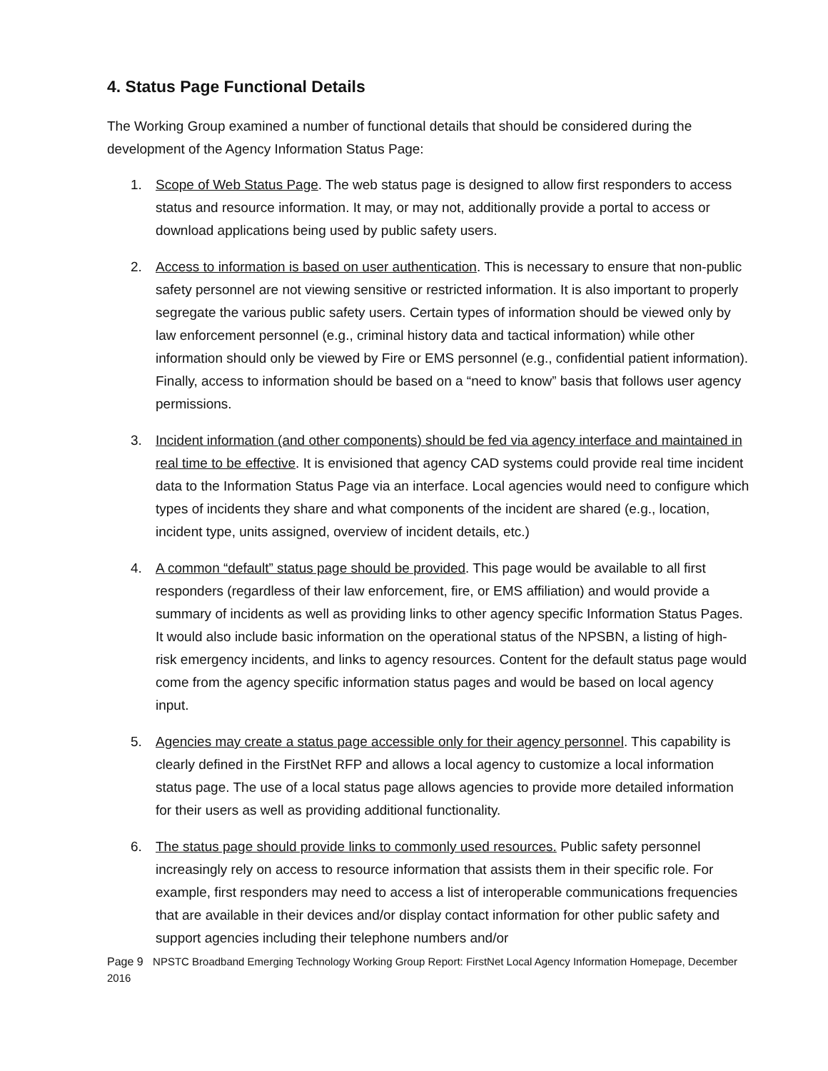4. Status Page Functional Details
The Working Group examined a number of functional details that should be considered during the development of the Agency Information Status Page:
1. Scope of Web Status Page. The web status page is designed to allow first responders to access status and resource information. It may, or may not, additionally provide a portal to access or download applications being used by public safety users.
2. Access to information is based on user authentication. This is necessary to ensure that non-public safety personnel are not viewing sensitive or restricted information. It is also important to properly segregate the various public safety users. Certain types of information should be viewed only by law enforcement personnel (e.g., criminal history data and tactical information) while other information should only be viewed by Fire or EMS personnel (e.g., confidential patient information). Finally, access to information should be based on a “need to know” basis that follows user agency permissions.
3. Incident information (and other components) should be fed via agency interface and maintained in real time to be effective. It is envisioned that agency CAD systems could provide real time incident data to the Information Status Page via an interface. Local agencies would need to configure which types of incidents they share and what components of the incident are shared (e.g., location, incident type, units assigned, overview of incident details, etc.)
4. A common “default” status page should be provided. This page would be available to all first responders (regardless of their law enforcement, fire, or EMS affiliation) and would provide a summary of incidents as well as providing links to other agency specific Information Status Pages. It would also include basic information on the operational status of the NPSBN, a listing of high- risk emergency incidents, and links to agency resources. Content for the default status page would come from the agency specific information status pages and would be based on local agency input.
5. Agencies may create a status page accessible only for their agency personnel. This capability is clearly defined in the FirstNet RFP and allows a local agency to customize a local information status page. The use of a local status page allows agencies to provide more detailed information for their users as well as providing additional functionality.
6. The status page should provide links to commonly used resources. Public safety personnel increasingly rely on access to resource information that assists them in their specific role. For example, first responders may need to access a list of interoperable communications frequencies that are available in their devices and/or display contact information for other public safety and support agencies including their telephone numbers and/or
Page 9 NPSTC Broadband Emerging Technology Working Group Report: FirstNet Local Agency Information Homepage, December 2016